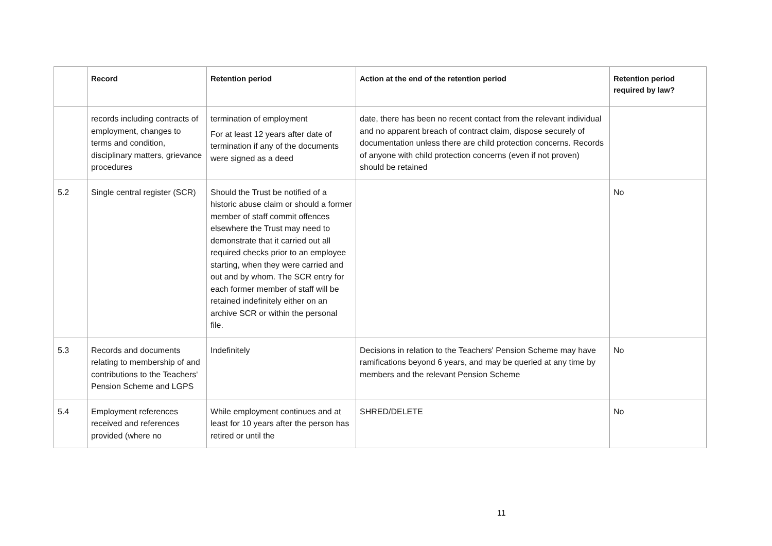| | Record | Retention period | Action at the end of the retention period | Retention period required by law? |
| --- | --- | --- | --- | --- |
| | records including contracts of employment, changes to terms and condition, disciplinary matters, grievance procedures | termination of employment For at least 12 years after date of termination if any of the documents were signed as a deed | date, there has been no recent contact from the relevant individual and no apparent breach of contract claim, dispose securely of documentation unless there are child protection concerns. Records of anyone with child protection concerns (even if not proven) should be retained | |
| 5.2 | Single central register (SCR) | Should the Trust be notified of a historic abuse claim or should a former member of staff commit offences elsewhere the Trust may need to demonstrate that it carried out all required checks prior to an employee starting, when they were carried and out and by whom. The SCR entry for each former member of staff will be retained indefinitely either on an archive SCR or within the personal file. | | No |
| 5.3 | Records and documents relating to membership of and contributions to the Teachers' Pension Scheme and LGPS | Indefinitely | Decisions in relation to the Teachers' Pension Scheme may have ramifications beyond 6 years, and may be queried at any time by members and the relevant Pension Scheme | No |
| 5.4 | Employment references received and references provided (where no | While employment continues and at least for 10 years after the person has retired or until the | SHRED/DELETE | No |
11